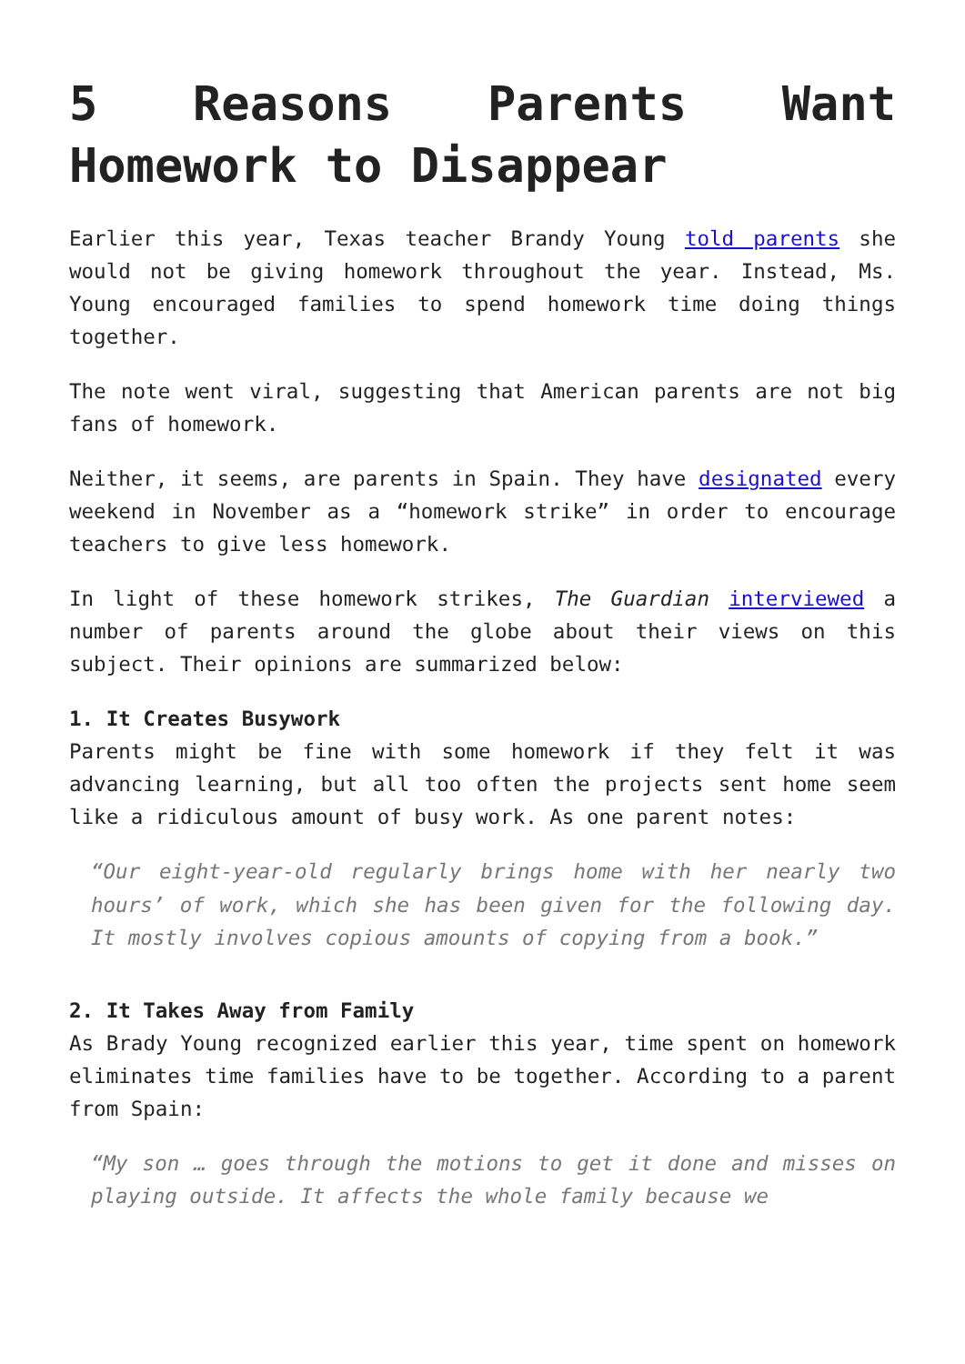5 Reasons Parents Want Homework to Disappear
Earlier this year, Texas teacher Brandy Young told parents she would not be giving homework throughout the year. Instead, Ms. Young encouraged families to spend homework time doing things together.
The note went viral, suggesting that American parents are not big fans of homework.
Neither, it seems, are parents in Spain. They have designated every weekend in November as a “homework strike” in order to encourage teachers to give less homework.
In light of these homework strikes, The Guardian interviewed a number of parents around the globe about their views on this subject. Their opinions are summarized below:
1. It Creates Busywork
Parents might be fine with some homework if they felt it was advancing learning, but all too often the projects sent home seem like a ridiculous amount of busy work. As one parent notes:
“Our eight-year-old regularly brings home with her nearly two hours’ of work, which she has been given for the following day. It mostly involves copious amounts of copying from a book.”
2. It Takes Away from Family
As Brady Young recognized earlier this year, time spent on homework eliminates time families have to be together. According to a parent from Spain:
“My son … goes through the motions to get it done and misses on playing outside. It affects the whole family because we